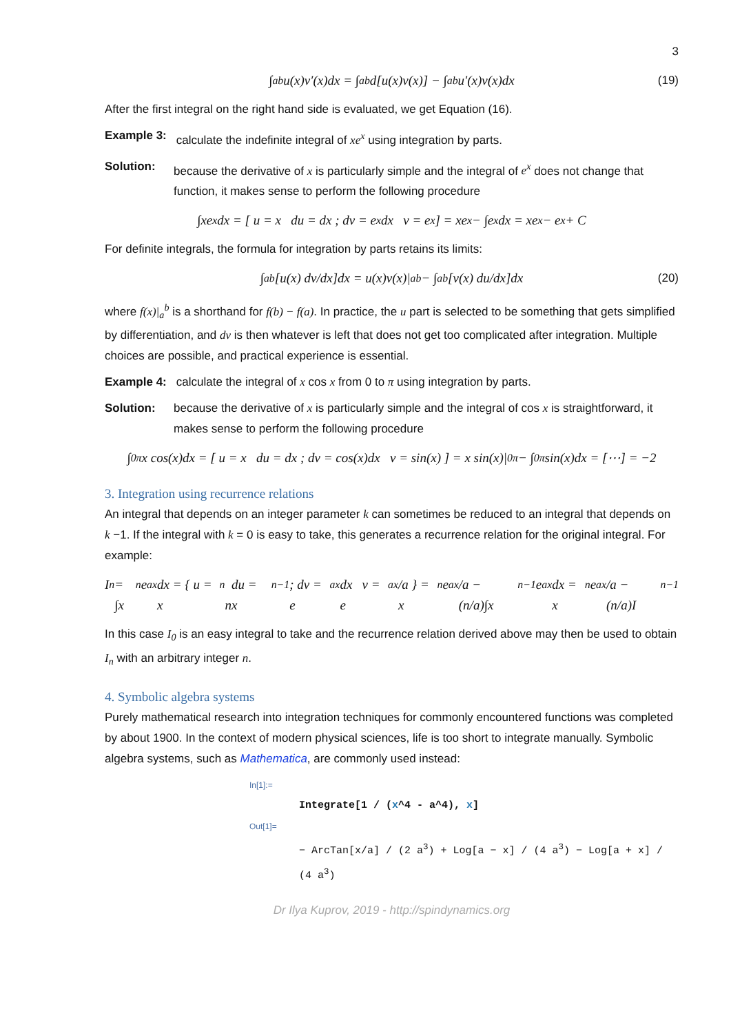3
∫<sub>a</sub><sup>b</sup> u(x)v′(x)dx = ∫<sub>a</sub><sup>b</sup> d[u(x)v(x)] − ∫<sub>a</sub><sup>b</sup> u′(x)v(x)dx (19)
After the first integral on the right hand side is evaluated, we get Equation (16).
Example 3: calculate the indefinite integral of xe<sup>x</sup> using integration by parts.
Solution: because the derivative of x is particularly simple and the integral of e<sup>x</sup> does not change that function, it makes sense to perform the following procedure
∫xe<sup>x</sup>dx = [ u = x du = dx ; dv = e<sup>x</sup>dx v = e<sup>x</sup> ] = xe<sup>x</sup> − ∫e<sup>x</sup>dx = xe<sup>x</sup> − e<sup>x</sup> + C
For definite integrals, the formula for integration by parts retains its limits:
∫<sub>a</sub><sup>b</sup>[u(x) dv/dx]dx = u(x)v(x)|<sub>a</sub><sup>b</sup> − ∫<sub>a</sub><sup>b</sup>[v(x) du/dx]dx (20)
where f(x)|<sub>a</sub><sup>b</sup> is a shorthand for f(b) − f(a). In practice, the u part is selected to be something that gets simplified by differentiation, and dv is then whatever is left that does not get too complicated after integration. Multiple choices are possible, and practical experience is essential.
Example 4: calculate the integral of x cos x from 0 to π using integration by parts.
Solution: because the derivative of x is particularly simple and the integral of cos x is straightforward, it makes sense to perform the following procedure
∫<sub>0</sub><sup>π</sup> x cos(x)dx = [ u = x du = dx ; dv = cos(x)dx v = sin(x) ] = x sin(x)|<sub>0</sub><sup>π</sup> − ∫<sub>0</sub><sup>π</sup> sin(x)dx = [⋯] = −2
3. Integration using recurrence relations
An integral that depends on an integer parameter k can sometimes be reduced to an integral that depends on k −1. If the integral with k = 0 is easy to take, this generates a recurrence relation for the original integral. For example:
I<sub>n</sub> = ∫x<sup>n</sup>e<sup>ax</sup>dx = { u = x<sup>n</sup> du = nx<sup>n−1</sup> ; dv = e<sup>ax</sup>dx v = e<sup>ax</sup>/a } = x<sup>n</sup>e<sup>ax</sup>/a − (n/a)∫x<sup>n−1</sup>e<sup>ax</sup>dx = x<sup>n</sup>e<sup>ax</sup>/a − (n/a)I<sub>n−1</sub>
In this case I<sub>0</sub> is an easy integral to take and the recurrence relation derived above may then be used to obtain I<sub>n</sub> with an arbitrary integer n.
4. Symbolic algebra systems
Purely mathematical research into integration techniques for commonly encountered functions was completed by about 1900. In the context of modern physical sciences, life is too short to integrate manually. Symbolic algebra systems, such as Mathematica, are commonly used instead:
In[1]:=
Integrate[1 / (x^4 - a^4), x]
Out[1]=
− ArcTan[x/a] / (2 a<sup>3</sup>) + Log[a − x] / (4 a<sup>3</sup>) − Log[a + x] / (4 a<sup>3</sup>)
Dr Ilya Kuprov, 2019 - http://spindynamics.org